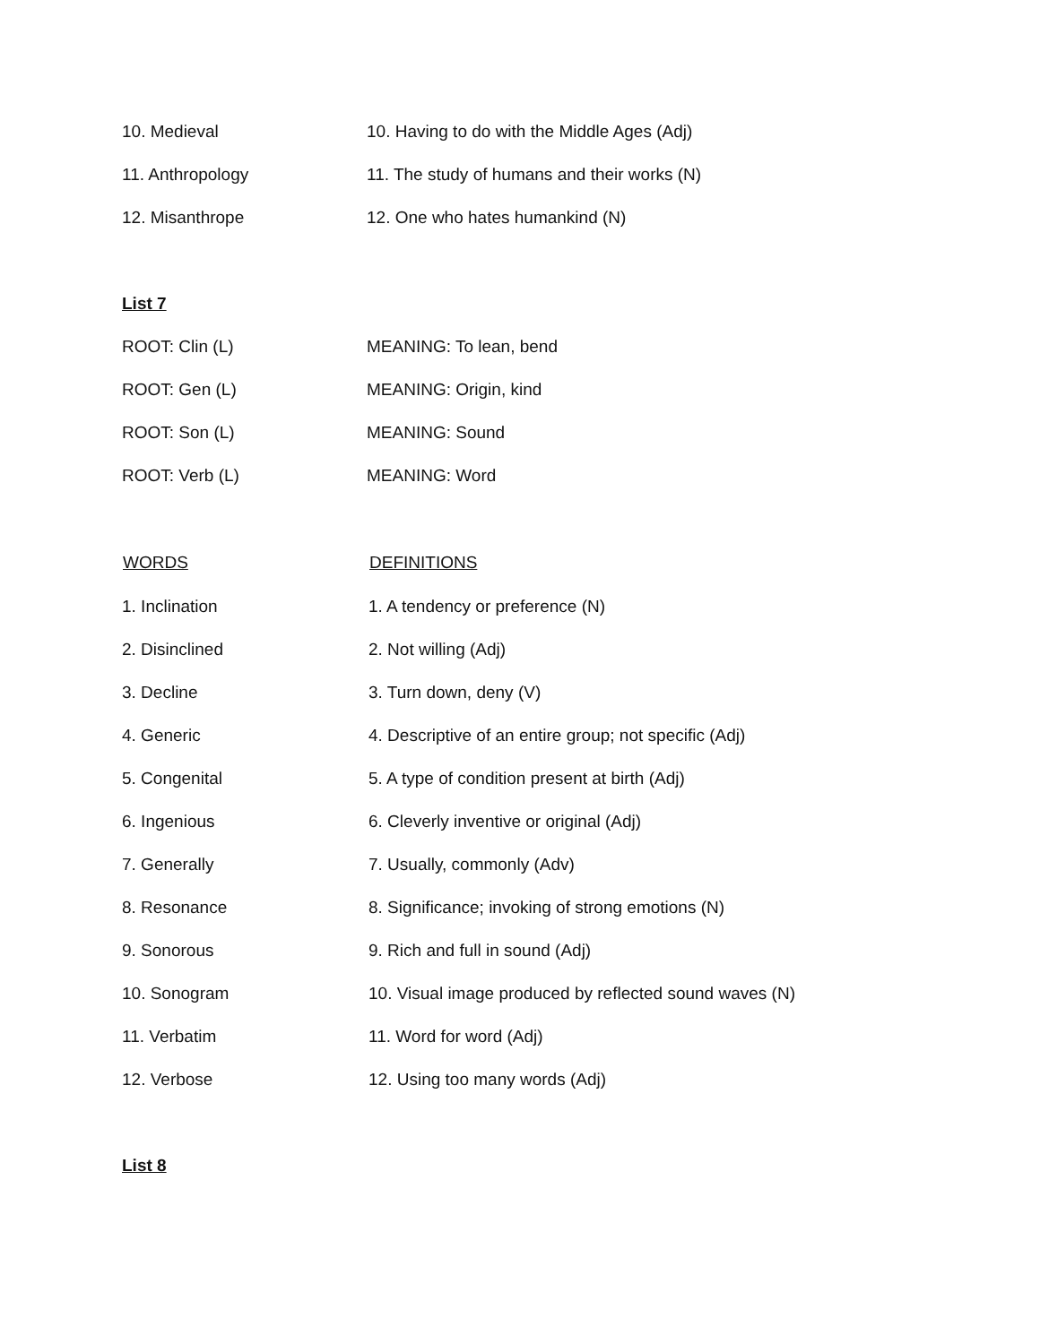| 10. Medieval | 10. Having to do with the Middle Ages (Adj) |
| 11. Anthropology | 11. The study of humans and their works (N) |
| 12. Misanthrope | 12. One who hates humankind (N) |
List 7
| ROOT: Clin (L) | MEANING: To lean, bend |
| ROOT: Gen (L) | MEANING: Origin, kind |
| ROOT: Son (L) | MEANING: Sound |
| ROOT: Verb (L) | MEANING: Word |
| WORDS | DEFINITIONS |
| --- | --- |
| 1. Inclination | 1. A tendency or preference (N) |
| 2. Disinclined | 2. Not willing (Adj) |
| 3. Decline | 3. Turn down, deny (V) |
| 4. Generic | 4. Descriptive of an entire group; not specific (Adj) |
| 5. Congenital | 5. A type of condition present at birth (Adj) |
| 6. Ingenious | 6. Cleverly inventive or original (Adj) |
| 7. Generally | 7. Usually, commonly (Adv) |
| 8. Resonance | 8. Significance; invoking of strong emotions (N) |
| 9. Sonorous | 9. Rich and full in sound (Adj) |
| 10. Sonogram | 10. Visual image produced by reflected sound waves (N) |
| 11. Verbatim | 11. Word for word (Adj) |
| 12. Verbose | 12. Using too many words (Adj) |
List 8